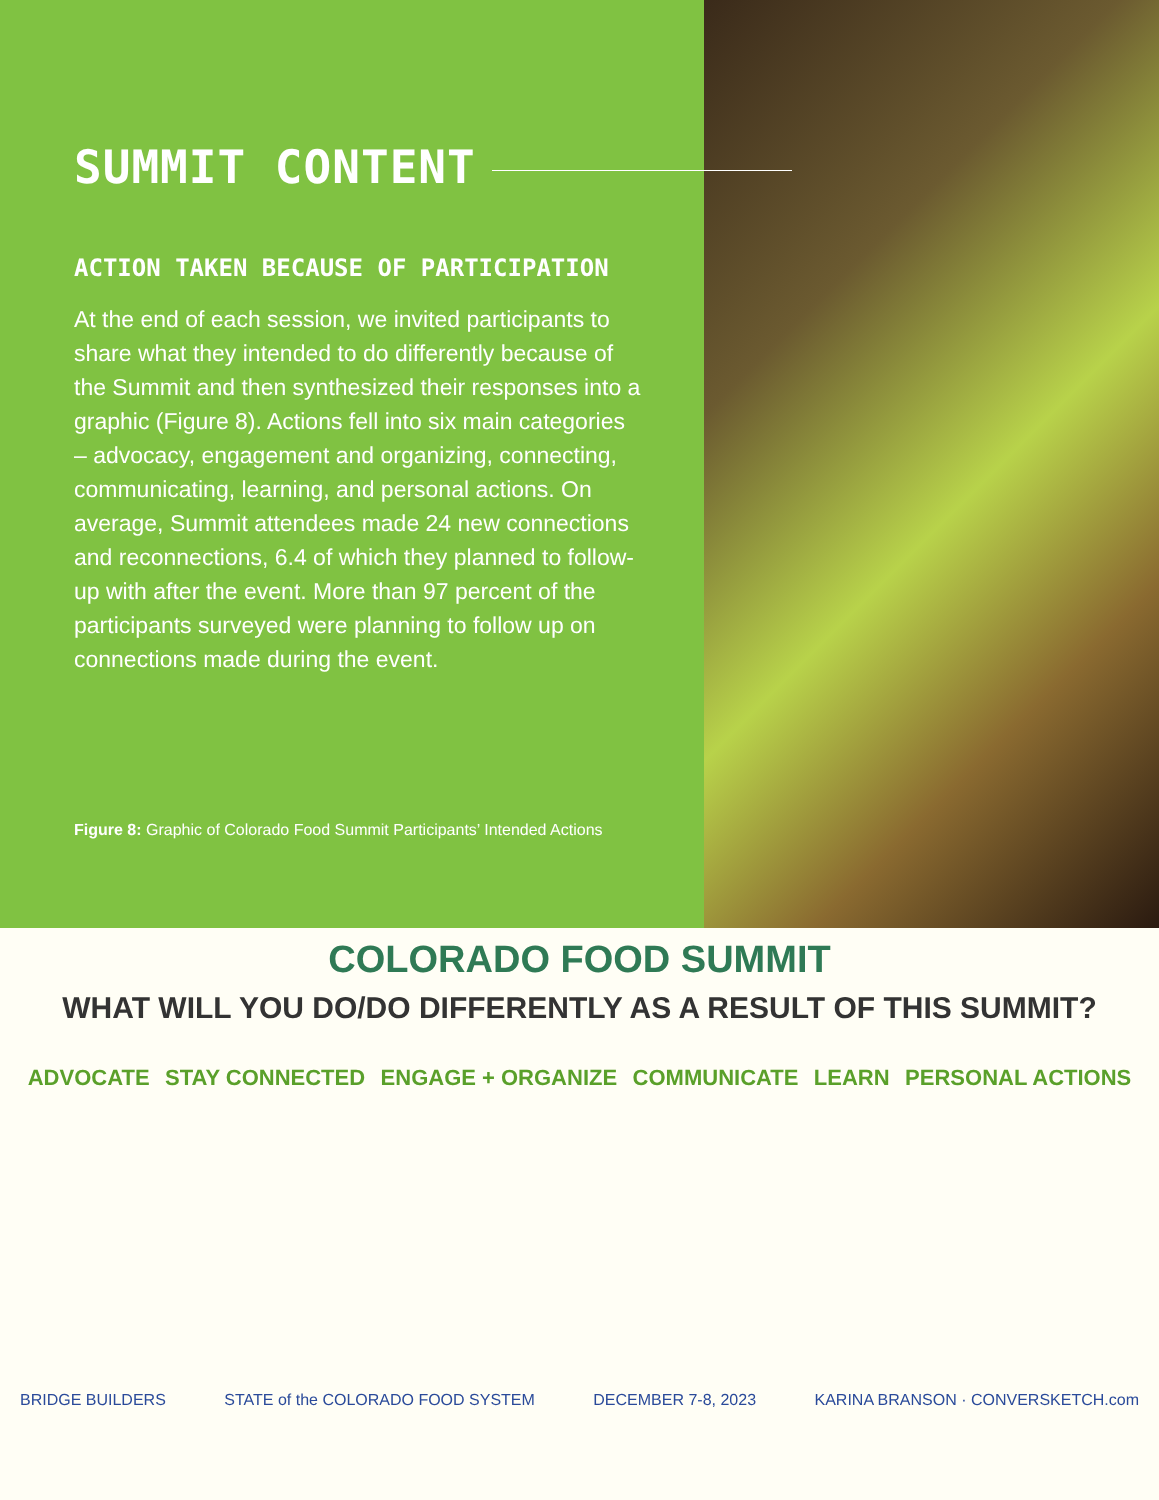SUMMIT CONTENT
ACTION TAKEN BECAUSE OF PARTICIPATION
At the end of each session, we invited participants to share what they intended to do differently because of the Summit and then synthesized their responses into a graphic (Figure 8). Actions fell into six main categories – advocacy, engagement and organizing, connecting, communicating, learning, and personal actions. On average, Summit attendees made 24 new connections and reconnections, 6.4 of which they planned to follow-up with after the event. More than 97 percent of the participants surveyed were planning to follow up on connections made during the event.
Figure 8: Graphic of Colorado Food Summit Participants’ Intended Actions
COLORADO FOOD SUMMIT
WHAT WILL YOU DO/DO DIFFERENTLY AS A RESULT OF THIS SUMMIT?
ADVOCATE STAY CONNECTED ENGAGE + ORGANIZE COMMUNICATE LEARN PERSONAL ACTIONS
BRIDGE BUILDERS STATE of the COLORADO FOOD SYSTEM DECEMBER 7-8, 2023 KARINA BRANSON · CONVERSKETCH.com